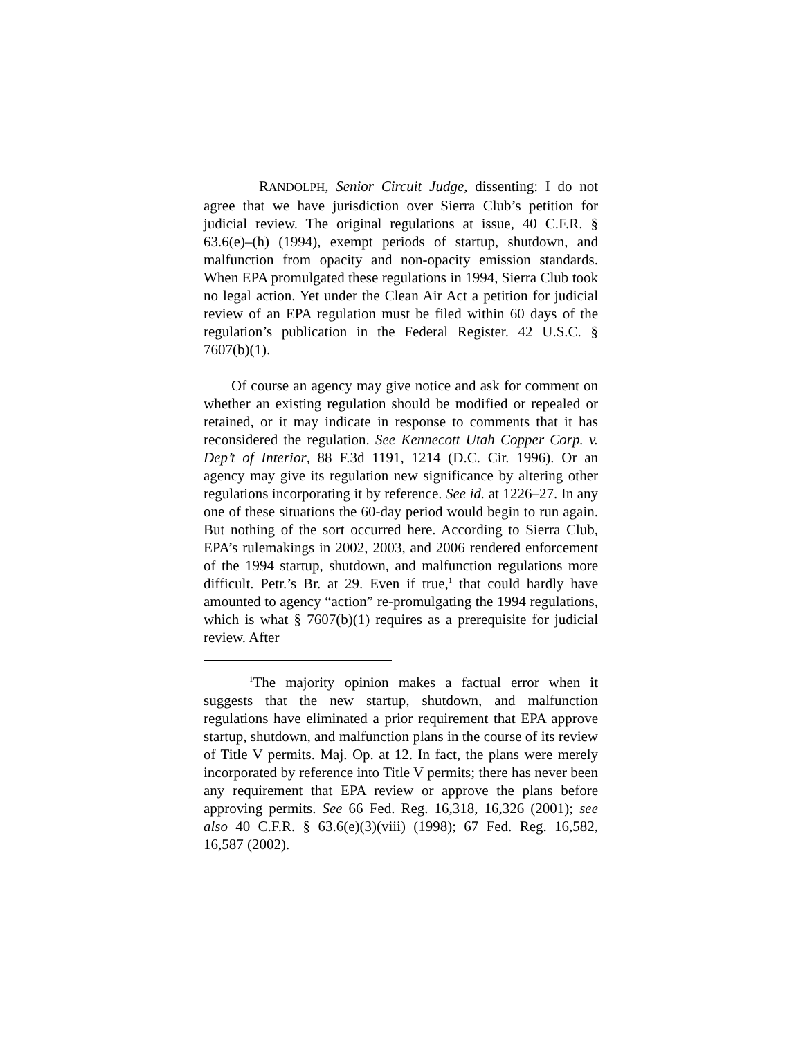RANDOLPH, Senior Circuit Judge, dissenting: I do not agree that we have jurisdiction over Sierra Club’s petition for judicial review. The original regulations at issue, 40 C.F.R. § 63.6(e)–(h) (1994), exempt periods of startup, shutdown, and malfunction from opacity and non-opacity emission standards. When EPA promulgated these regulations in 1994, Sierra Club took no legal action. Yet under the Clean Air Act a petition for judicial review of an EPA regulation must be filed within 60 days of the regulation’s publication in the Federal Register. 42 U.S.C. § 7607(b)(1).
Of course an agency may give notice and ask for comment on whether an existing regulation should be modified or repealed or retained, or it may indicate in response to comments that it has reconsidered the regulation. See Kennecott Utah Copper Corp. v. Dep’t of Interior, 88 F.3d 1191, 1214 (D.C. Cir. 1996). Or an agency may give its regulation new significance by altering other regulations incorporating it by reference. See id. at 1226–27. In any one of these situations the 60-day period would begin to run again. But nothing of the sort occurred here. According to Sierra Club, EPA’s rulemakings in 2002, 2003, and 2006 rendered enforcement of the 1994 startup, shutdown, and malfunction regulations more difficult. Petr.’s Br. at 29. Even if true,<sup>1</sup> that could hardly have amounted to agency “action” re-promulgating the 1994 regulations, which is what § 7607(b)(1) requires as a prerequisite for judicial review. After
<sup>1</sup> The majority opinion makes a factual error when it suggests that the new startup, shutdown, and malfunction regulations have eliminated a prior requirement that EPA approve startup, shutdown, and malfunction plans in the course of its review of Title V permits. Maj. Op. at 12. In fact, the plans were merely incorporated by reference into Title V permits; there has never been any requirement that EPA review or approve the plans before approving permits. See 66 Fed. Reg. 16,318, 16,326 (2001); see also 40 C.F.R. § 63.6(e)(3)(viii) (1998); 67 Fed. Reg. 16,582, 16,587 (2002).